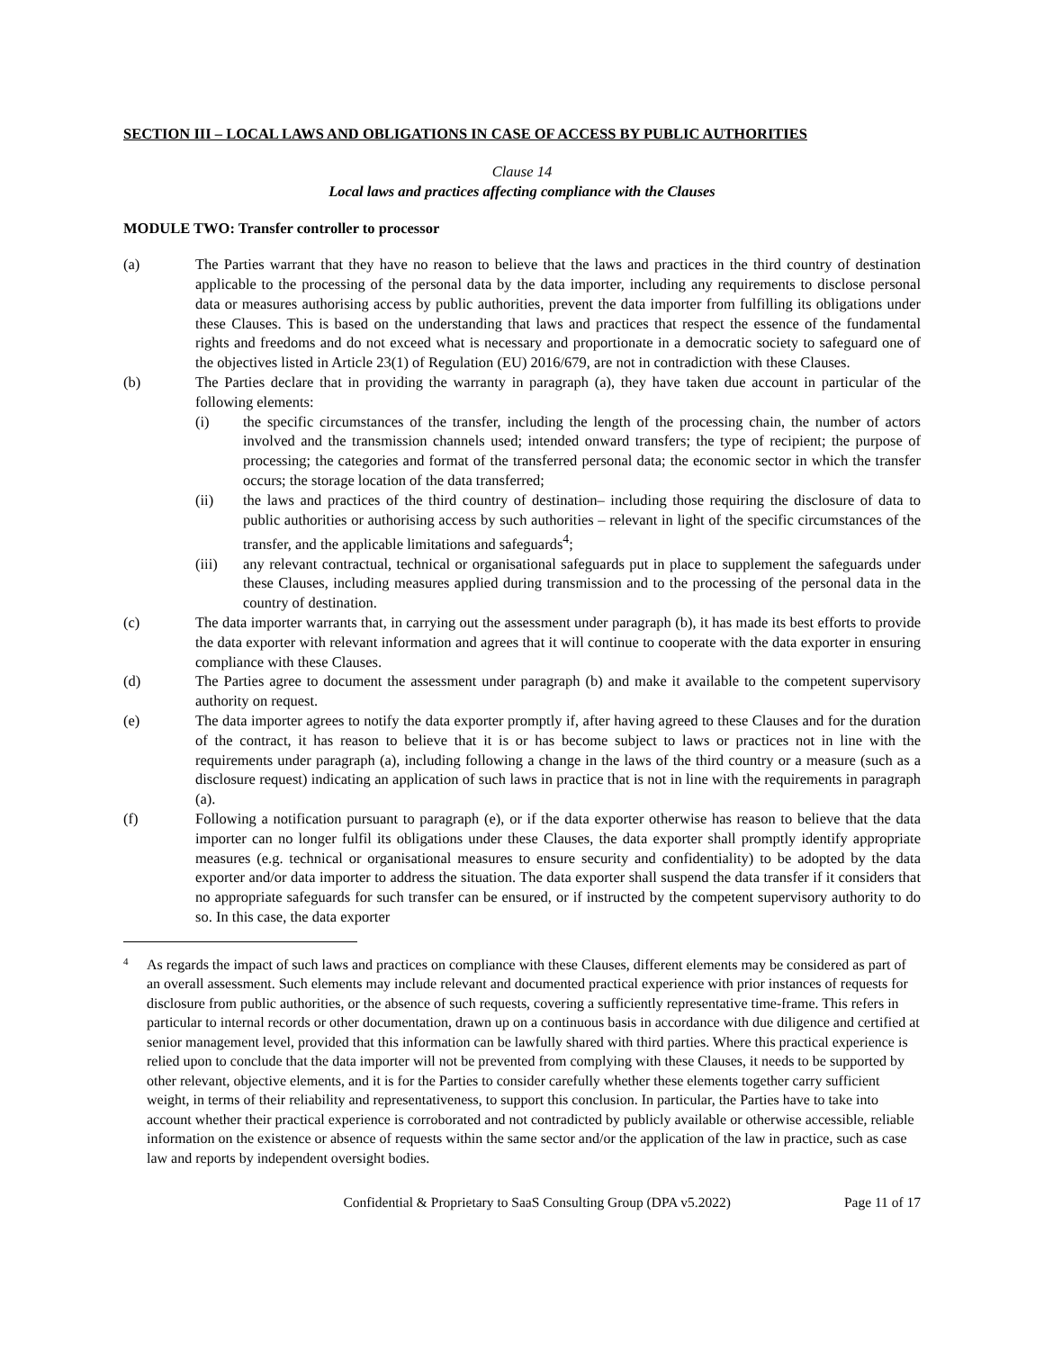SECTION III – LOCAL LAWS AND OBLIGATIONS IN CASE OF ACCESS BY PUBLIC AUTHORITIES
Clause 14
Local laws and practices affecting compliance with the Clauses
MODULE TWO: Transfer controller to processor
(a) The Parties warrant that they have no reason to believe that the laws and practices in the third country of destination applicable to the processing of the personal data by the data importer, including any requirements to disclose personal data or measures authorising access by public authorities, prevent the data importer from fulfilling its obligations under these Clauses. This is based on the understanding that laws and practices that respect the essence of the fundamental rights and freedoms and do not exceed what is necessary and proportionate in a democratic society to safeguard one of the objectives listed in Article 23(1) of Regulation (EU) 2016/679, are not in contradiction with these Clauses.
(b) The Parties declare that in providing the warranty in paragraph (a), they have taken due account in particular of the following elements:
(i) the specific circumstances of the transfer, including the length of the processing chain, the number of actors involved and the transmission channels used; intended onward transfers; the type of recipient; the purpose of processing; the categories and format of the transferred personal data; the economic sector in which the transfer occurs; the storage location of the data transferred;
(ii) the laws and practices of the third country of destination– including those requiring the disclosure of data to public authorities or authorising access by such authorities – relevant in light of the specific circumstances of the transfer, and the applicable limitations and safeguards<sup>4</sup>;
(iii) any relevant contractual, technical or organisational safeguards put in place to supplement the safeguards under these Clauses, including measures applied during transmission and to the processing of the personal data in the country of destination.
(c) The data importer warrants that, in carrying out the assessment under paragraph (b), it has made its best efforts to provide the data exporter with relevant information and agrees that it will continue to cooperate with the data exporter in ensuring compliance with these Clauses.
(d) The Parties agree to document the assessment under paragraph (b) and make it available to the competent supervisory authority on request.
(e) The data importer agrees to notify the data exporter promptly if, after having agreed to these Clauses and for the duration of the contract, it has reason to believe that it is or has become subject to laws or practices not in line with the requirements under paragraph (a), including following a change in the laws of the third country or a measure (such as a disclosure request) indicating an application of such laws in practice that is not in line with the requirements in paragraph (a).
(f) Following a notification pursuant to paragraph (e), or if the data exporter otherwise has reason to believe that the data importer can no longer fulfil its obligations under these Clauses, the data exporter shall promptly identify appropriate measures (e.g. technical or organisational measures to ensure security and confidentiality) to be adopted by the data exporter and/or data importer to address the situation. The data exporter shall suspend the data transfer if it considers that no appropriate safeguards for such transfer can be ensured, or if instructed by the competent supervisory authority to do so. In this case, the data exporter
4
As regards the impact of such laws and practices on compliance with these Clauses, different elements may be considered as part of an overall assessment. Such elements may include relevant and documented practical experience with prior instances of requests for disclosure from public authorities, or the absence of such requests, covering a sufficiently representative time-frame. This refers in particular to internal records or other documentation, drawn up on a continuous basis in accordance with due diligence and certified at senior management level, provided that this information can be lawfully shared with third parties. Where this practical experience is relied upon to conclude that the data importer will not be prevented from complying with these Clauses, it needs to be supported by other relevant, objective elements, and it is for the Parties to consider carefully whether these elements together carry sufficient weight, in terms of their reliability and representativeness, to support this conclusion. In particular, the Parties have to take into account whether their practical experience is corroborated and not contradicted by publicly available or otherwise accessible, reliable information on the existence or absence of requests within the same sector and/or the application of the law in practice, such as case law and reports by independent oversight bodies.
Confidential & Proprietary to SaaS Consulting Group (DPA v5.2022) Page 11 of 17